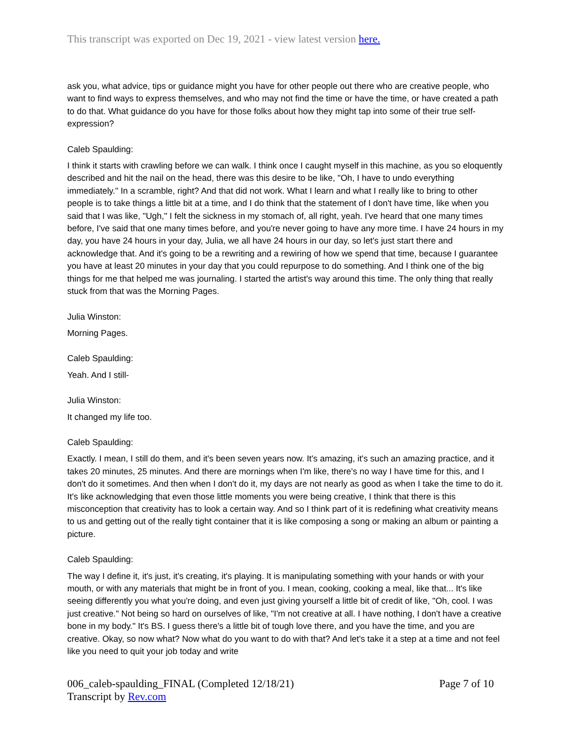This transcript was exported on Dec 19, 2021 - view latest version here.
ask you, what advice, tips or guidance might you have for other people out there who are creative people, who want to find ways to express themselves, and who may not find the time or have the time, or have created a path to do that. What guidance do you have for those folks about how they might tap into some of their true self-expression?
Caleb Spaulding:
I think it starts with crawling before we can walk. I think once I caught myself in this machine, as you so eloquently described and hit the nail on the head, there was this desire to be like, "Oh, I have to undo everything immediately." In a scramble, right? And that did not work. What I learn and what I really like to bring to other people is to take things a little bit at a time, and I do think that the statement of I don't have time, like when you said that I was like, "Ugh," I felt the sickness in my stomach of, all right, yeah. I've heard that one many times before, I've said that one many times before, and you're never going to have any more time. I have 24 hours in my day, you have 24 hours in your day, Julia, we all have 24 hours in our day, so let's just start there and acknowledge that. And it's going to be a rewriting and a rewiring of how we spend that time, because I guarantee you have at least 20 minutes in your day that you could repurpose to do something. And I think one of the big things for me that helped me was journaling. I started the artist's way around this time. The only thing that really stuck from that was the Morning Pages.
Julia Winston:
Morning Pages.
Caleb Spaulding:
Yeah. And I still-
Julia Winston:
It changed my life too.
Caleb Spaulding:
Exactly. I mean, I still do them, and it's been seven years now. It's amazing, it's such an amazing practice, and it takes 20 minutes, 25 minutes. And there are mornings when I'm like, there's no way I have time for this, and I don't do it sometimes. And then when I don't do it, my days are not nearly as good as when I take the time to do it. It's like acknowledging that even those little moments you were being creative, I think that there is this misconception that creativity has to look a certain way. And so I think part of it is redefining what creativity means to us and getting out of the really tight container that it is like composing a song or making an album or painting a picture.
Caleb Spaulding:
The way I define it, it's just, it's creating, it's playing. It is manipulating something with your hands or with your mouth, or with any materials that might be in front of you. I mean, cooking, cooking a meal, like that... It's like seeing differently you what you're doing, and even just giving yourself a little bit of credit of like, "Oh, cool. I was just creative." Not being so hard on ourselves of like, "I'm not creative at all. I have nothing, I don't have a creative bone in my body." It's BS. I guess there's a little bit of tough love there, and you have the time, and you are creative. Okay, so now what? Now what do you want to do with that? And let's take it a step at a time and not feel like you need to quit your job today and write
006_caleb-spaulding_FINAL (Completed 12/18/21)
Transcript by Rev.com
Page 7 of 10